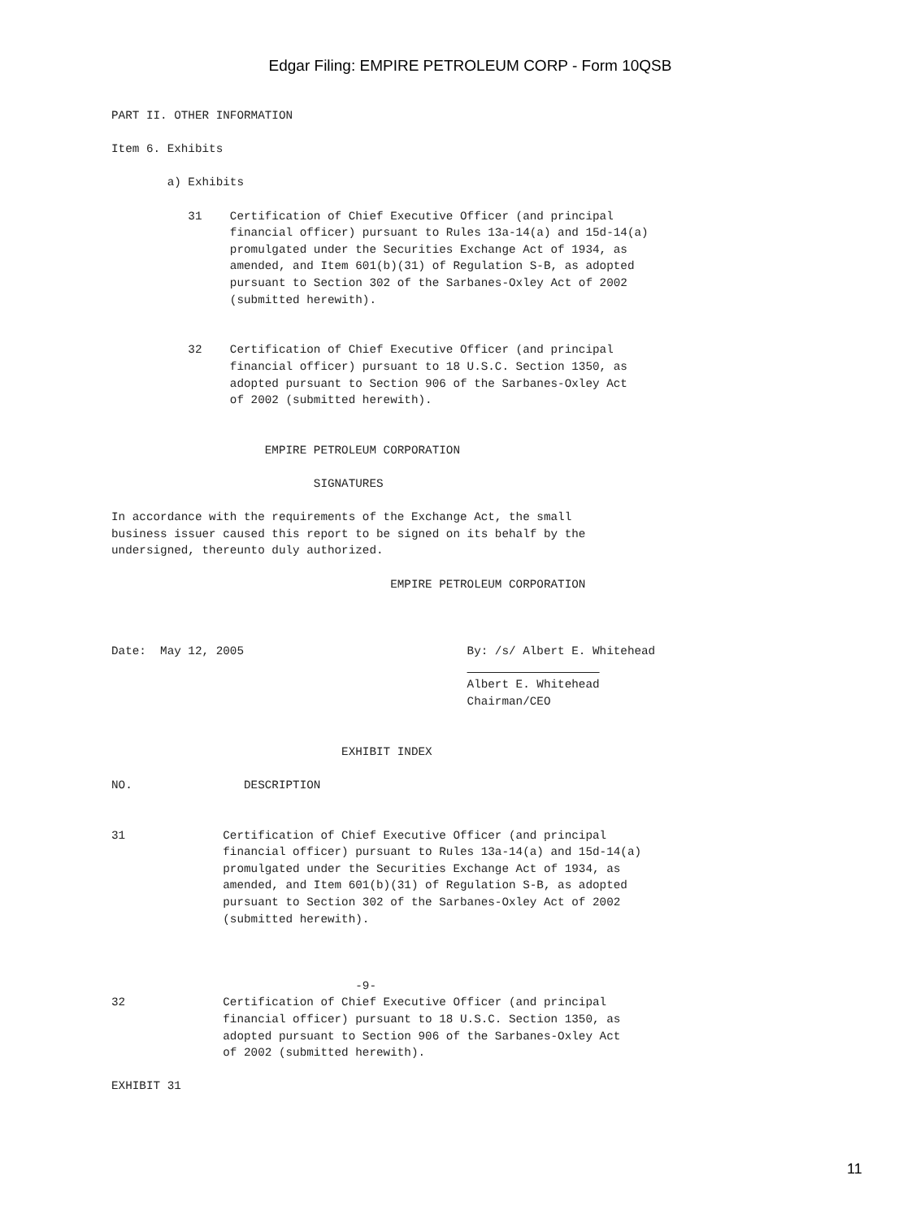Edgar Filing: EMPIRE PETROLEUM CORP - Form 10QSB
PART II. OTHER INFORMATION

Item 6. Exhibits

        a) Exhibits

           31    Certification of Chief Executive Officer (and principal
                 financial officer) pursuant to Rules 13a-14(a) and 15d-14(a)
                 promulgated under the Securities Exchange Act of 1934, as
                 amended, and Item 601(b)(31) of Regulation S-B, as adopted
                 pursuant to Section 302 of the Sarbanes-Oxley Act of 2002
                 (submitted herewith).


           32    Certification of Chief Executive Officer (and principal
                 financial officer) pursuant to 18 U.S.C. Section 1350, as
                 adopted pursuant to Section 906 of the Sarbanes-Oxley Act
                 of 2002 (submitted herewith).


                      EMPIRE PETROLEUM CORPORATION

                             SIGNATURES

In accordance with the requirements of the Exchange Act, the small
business issuer caused this report to be signed on its behalf by the
undersigned, thereunto duly authorized.

                                        EMPIRE PETROLEUM CORPORATION



Date:  May 12, 2005                                By: /s/ Albert E. Whitehead
                                                                      
                                                   Albert E. Whitehead
                                                   Chairman/CEO


                                 EXHIBIT INDEX

NO.                DESCRIPTION


31              Certification of Chief Executive Officer (and principal
                financial officer) pursuant to Rules 13a-14(a) and 15d-14(a)
                promulgated under the Securities Exchange Act of 1934, as
                amended, and Item 601(b)(31) of Regulation S-B, as adopted
                pursuant to Section 302 of the Sarbanes-Oxley Act of 2002
                (submitted herewith).



                                   -9-
32              Certification of Chief Executive Officer (and principal
                financial officer) pursuant to 18 U.S.C. Section 1350, as
                adopted pursuant to Section 906 of the Sarbanes-Oxley Act
                of 2002 (submitted herewith).

EXHIBIT 31
11